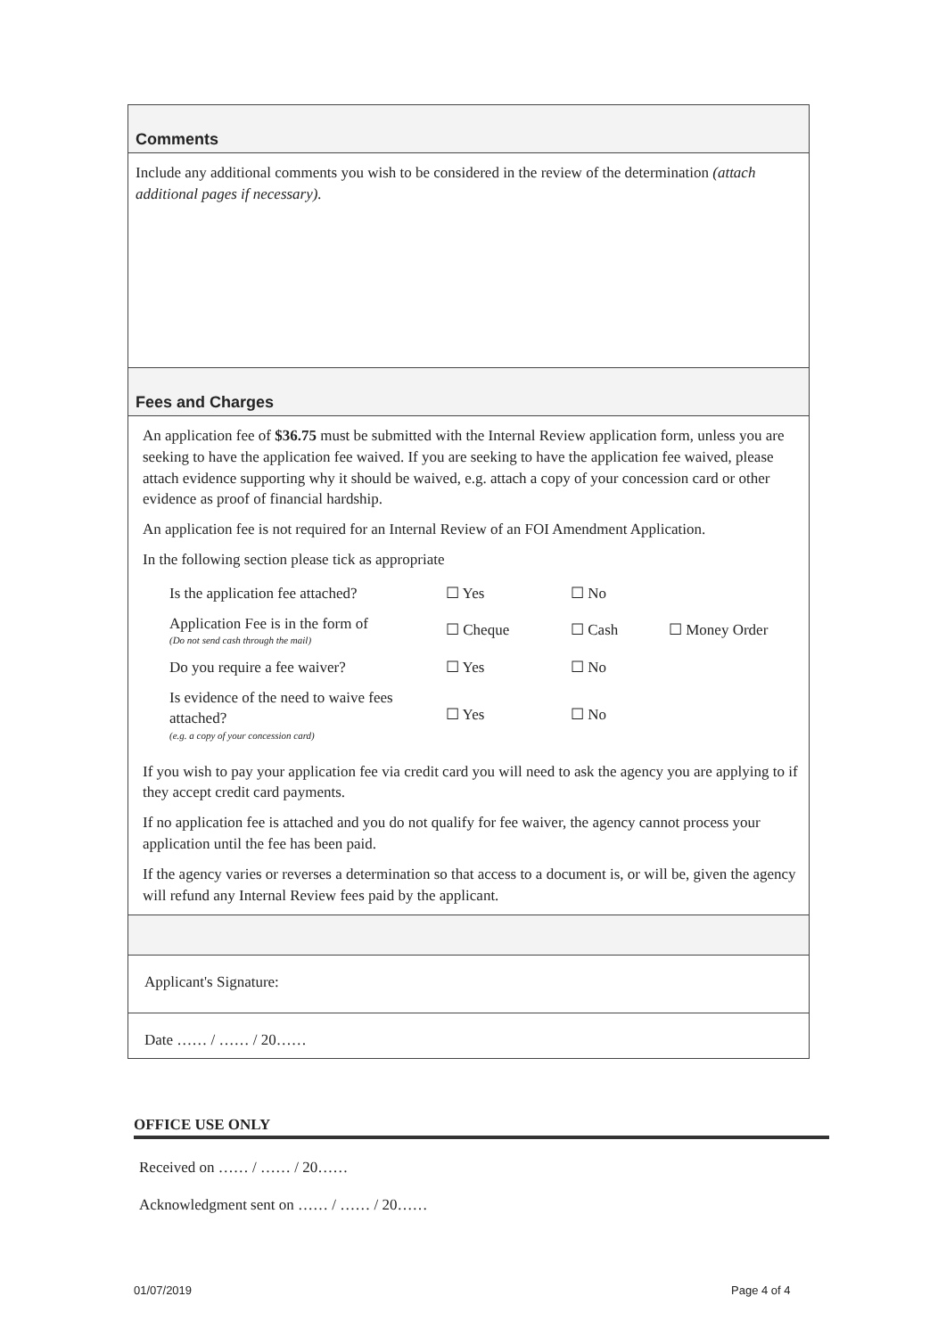Comments
Include any additional comments you wish to be considered in the review of the determination (attach additional pages if necessary).
Fees and Charges
An application fee of $36.75 must be submitted with the Internal Review application form, unless you are seeking to have the application fee waived. If you are seeking to have the application fee waived, please attach evidence supporting why it should be waived, e.g. attach a copy of your concession card or other evidence as proof of financial hardship.
An application fee is not required for an Internal Review of an FOI Amendment Application.
In the following section please tick as appropriate
| Is the application fee attached? | ☐ Yes | ☐ No | |
| Application Fee is in the form of (Do not send cash through the mail) | ☐ Cheque | ☐ Cash | ☐ Money Order |
| Do you require a fee waiver? | ☐ Yes | ☐ No | |
| Is evidence of the need to waive fees attached? (e.g. a copy of your concession card) | ☐ Yes | ☐ No | |
If you wish to pay your application fee via credit card you will need to ask the agency you are applying to if they accept credit card payments.
If no application fee is attached and you do not qualify for fee waiver, the agency cannot process your application until the fee has been paid.
If the agency varies or reverses a determination so that access to a document is, or will be, given the agency will refund any Internal Review fees paid by the applicant.
Applicant's Signature:
Date …… / …… / 20……
OFFICE USE ONLY
Received on …… / …… / 20……
Acknowledgment sent on …… / …… / 20……
01/07/2019 Page 4 of 4